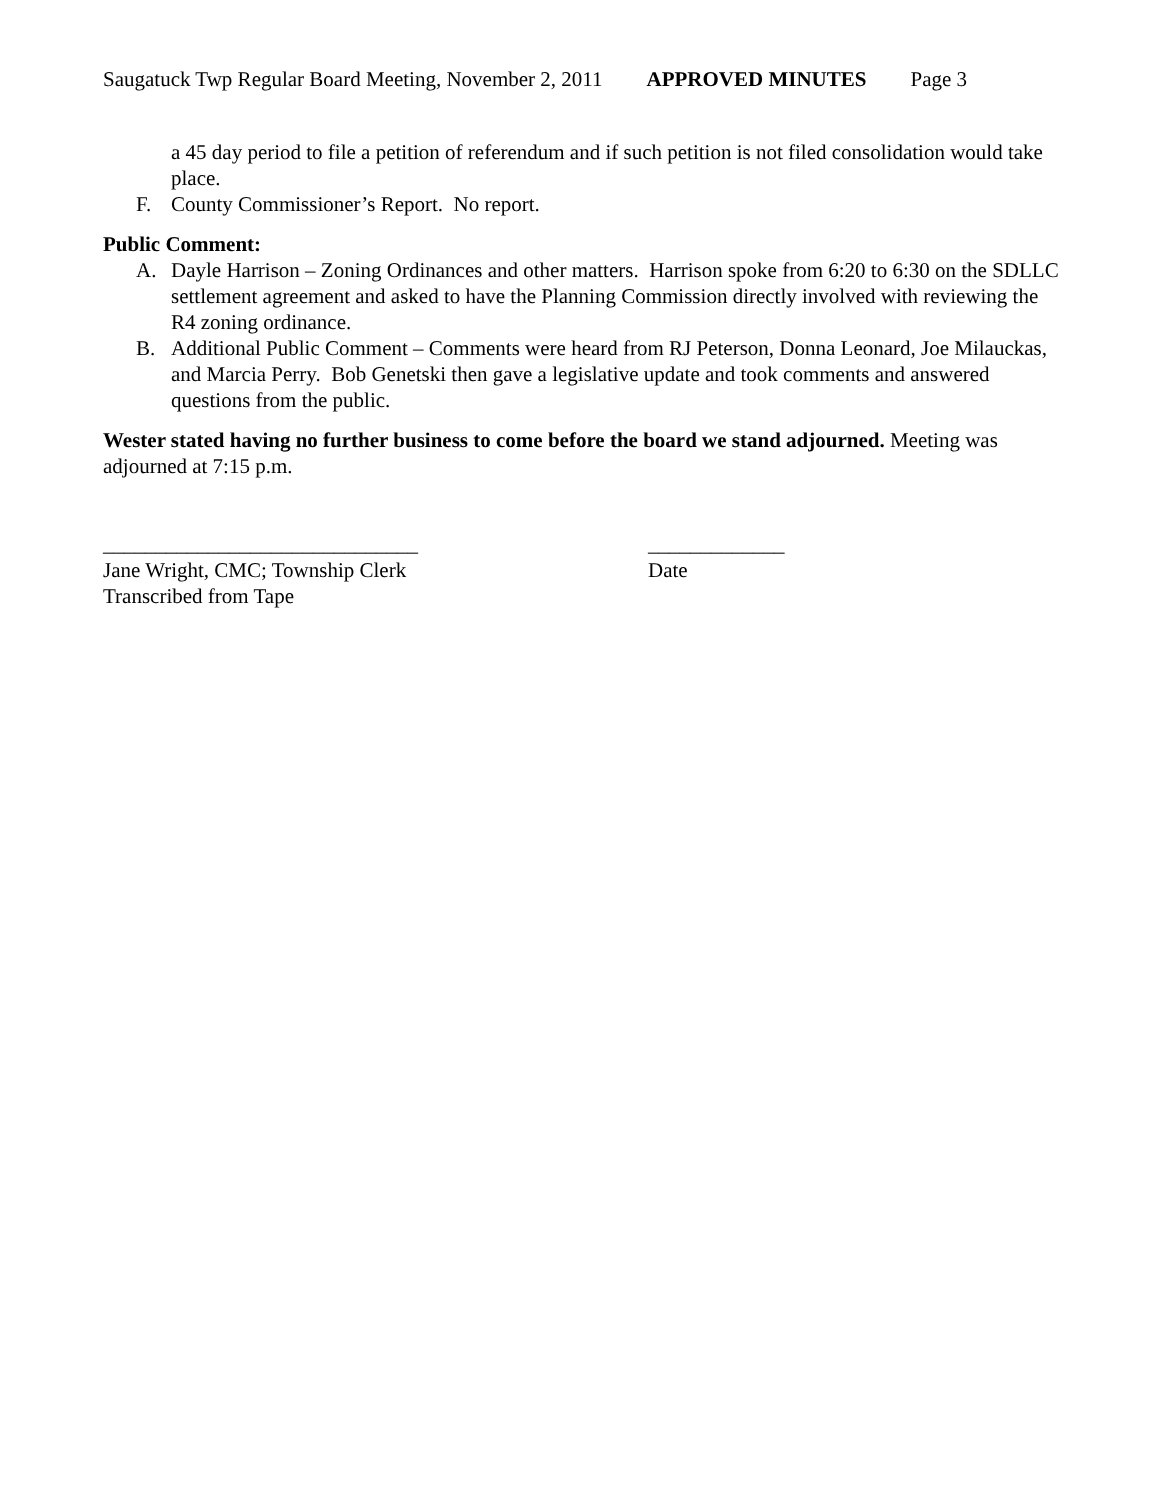Saugatuck Twp Regular Board Meeting, November 2, 2011 APPROVED MINUTES Page 3
a 45 day period to file a petition of referendum and if such petition is not filed consolidation would take place.
F. County Commissioner’s Report. No report.
Public Comment:
A. Dayle Harrison – Zoning Ordinances and other matters. Harrison spoke from 6:20 to 6:30 on the SDLLC settlement agreement and asked to have the Planning Commission directly involved with reviewing the R4 zoning ordinance.
B. Additional Public Comment – Comments were heard from RJ Peterson, Donna Leonard, Joe Milauckas, and Marcia Perry. Bob Genetski then gave a legislative update and took comments and answered questions from the public.
Wester stated having no further business to come before the board we stand adjourned. Meeting was adjourned at 7:15 p.m.
______________________________
Jane Wright, CMC; Township Clerk
Transcribed from Tape
_____________
Date